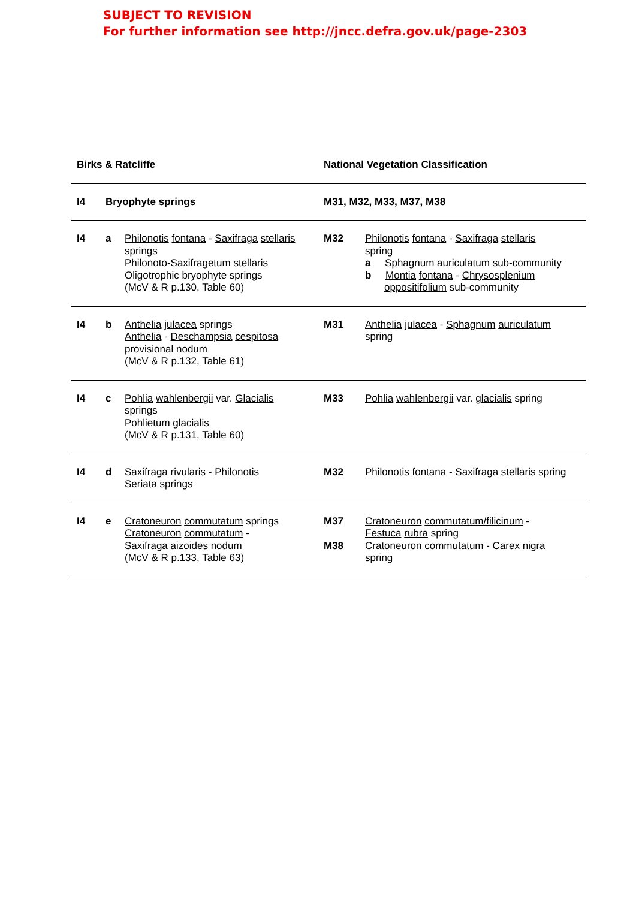SUBJECT TO REVISION
For further information see http://jncc.defra.gov.uk/page-2303
| Birks & Ratcliffe | | | National Vegetation Classification | |
| --- | --- | --- | --- | --- |
| I4 | Bryophyte springs | | M31, M32, M33, M37, M38 | |
| I4 | a | Philonotis fontana - Saxifraga stellaris springs Philonoto-Saxifragetum stellaris Oligotrophic bryophyte springs (McV & R p.130, Table 60) | M32 | Philonotis fontana - Saxifraga stellaris spring a Sphagnum auriculatum sub-community b Montia fontana - Chrysosplenium oppositifolium sub-community |
| I4 | b | Anthelia julacea springs Anthelia - Deschampsia cespitosa provisional nodum (McV & R p.132, Table 61) | M31 | Anthelia julacea - Sphagnum auriculatum spring |
| I4 | c | Pohlia wahlenbergii var. Glacialis springs Pohlietum glacialis (McV & R p.131, Table 60) | M33 | Pohlia wahlenbergii var. glacialis spring |
| I4 | d | Saxifraga rivularis - Philonotis Seriata springs | M32 | Philonotis fontana - Saxifraga stellaris spring |
| I4 | e | Cratoneuron commutatum springs Cratoneuron commutatum - Saxifraga aizoides nodum (McV & R p.133, Table 63) | M37 M38 | Cratoneuron commutatum/filicinum - Festuca rubra spring Cratoneuron commutatum - Carex nigra spring |